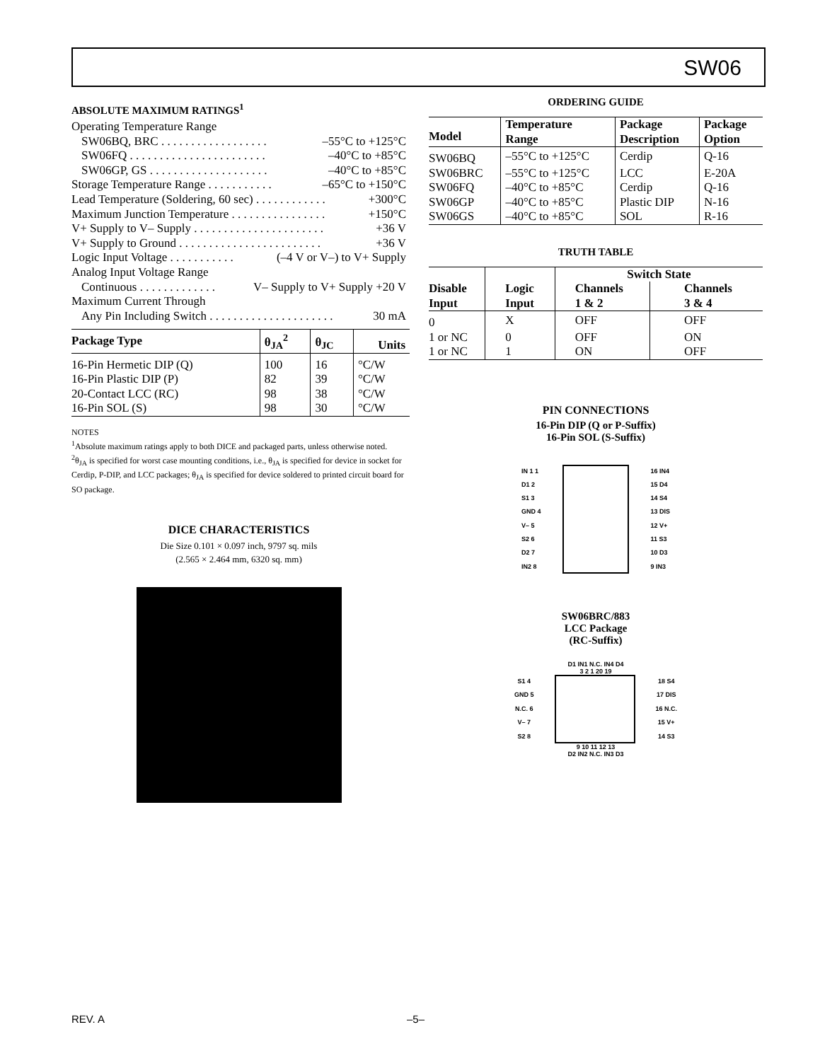SW06
ABSOLUTE MAXIMUM RATINGS<sup>1</sup>
Operating Temperature Range
SW06BQ, BRC . . . . . . . . . . . . . . . . . . –55°C to +125°C
SW06FQ . . . . . . . . . . . . . . . . . . . . . . . –40°C to +85°C
SW06GP, GS . . . . . . . . . . . . . . . . . . . . –40°C to +85°C
Storage Temperature Range . . . . . . . . . . . –65°C to +150°C
Lead Temperature (Soldering, 60 sec) . . . . . . . . . . . . +300°C
Maximum Junction Temperature . . . . . . . . . . . . . . . . +150°C
V+ Supply to V– Supply . . . . . . . . . . . . . . . . . . . . . . +36 V
V+ Supply to Ground . . . . . . . . . . . . . . . . . . . . . . . . +36 V
Logic Input Voltage . . . . . . . . . . . (–4 V or V–) to V+ Supply
Analog Input Voltage Range
Continuous . . . . . . . . . . . . . V– Supply to V+ Supply +20 V
Maximum Current Through
Any Pin Including Switch . . . . . . . . . . . . . . . . . . . . . 30 mA
| Package Type | θ<sub>JA</sub><sup>2</sup> | θ<sub>JC</sub> | Units |
| --- | --- | --- | --- |
| 16-Pin Hermetic DIP (Q) | 100 | 16 | °C/W |
| 16-Pin Plastic DIP (P) | 82 | 39 | °C/W |
| 20-Contact LCC (RC) | 98 | 38 | °C/W |
| 16-Pin SOL (S) | 98 | 30 | °C/W |
NOTES
<sup>1</sup> Absolute maximum ratings apply to both DICE and packaged parts, unless otherwise noted.
<sup>2</sup> θ<sub>JA</sub> is specified for worst case mounting conditions, i.e., θ<sub>JA</sub> is specified for device in socket for Cerdip, P-DIP, and LCC packages; θ<sub>JA</sub> is specified for device soldered to printed circuit board for SO package.
DICE CHARACTERISTICS
Die Size 0.101 × 0.097 inch, 9797 sq. mils
(2.565 × 2.464 mm, 6320 sq. mm)
ORDERING GUIDE
| Model | Temperature Range | Package Description | Package Option |
| --- | --- | --- | --- |
| SW06BQ | –55°C to +125°C | Cerdip | Q-16 |
| SW06BRC | –55°C to +125°C | LCC | E-20A |
| SW06FQ | –40°C to +85°C | Cerdip | Q-16 |
| SW06GP | –40°C to +85°C | Plastic DIP | N-16 |
| SW06GS | –40°C to +85°C | SOL | R-16 |
TRUTH TABLE
| Disable Input | Logic Input | Switch State | |
| --- | --- | --- | --- |
| | | Channels 1 & 2 | Channels 3 & 4 |
| 0 | X | OFF | OFF |
| 1 or NC | 0 | OFF | ON |
| 1 or NC | 1 | ON | OFF |
PIN CONNECTIONS
16-Pin DIP (Q or P-Suffix)
16-Pin SOL (S-Suffix)
IN 1 1
D1 2
S1 3
GND 4
V– 5
S2 6
D2 7
IN2 8
16 IN4
15 D4
14 S4
13 DIS
12 V+
11 S3
10 D3
9 IN3
SW06BRC/883
LCC Package
(RC-Suffix)
D1 IN1 N.C. IN4 D4
3 2 1 20 19
S1 4
GND 5
N.C. 6
V– 7
S2 8
18 S4
17 DIS
16 N.C.
15 V+
14 S3
9 10 11 12 13
D2 IN2 N.C. IN3 D3
REV. A –5–